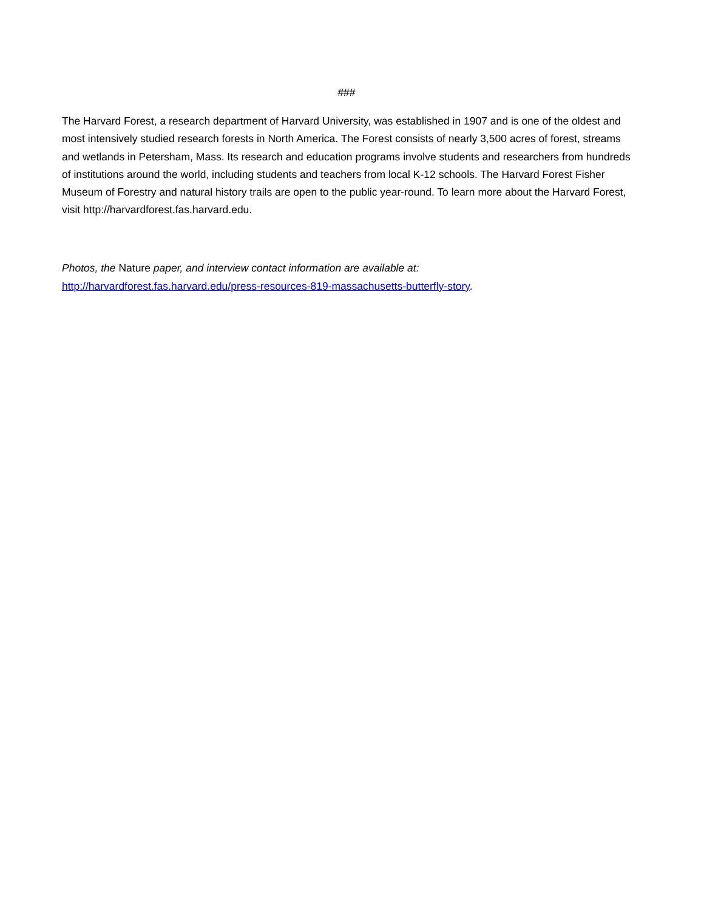###
The Harvard Forest, a research department of Harvard University, was established in 1907 and is one of the oldest and most intensively studied research forests in North America. The Forest consists of nearly 3,500 acres of forest, streams and wetlands in Petersham, Mass. Its research and education programs involve students and researchers from hundreds of institutions around the world, including students and teachers from local K-12 schools. The Harvard Forest Fisher Museum of Forestry and natural history trails are open to the public year-round. To learn more about the Harvard Forest, visit http://harvardforest.fas.harvard.edu.
Photos, the Nature paper, and interview contact information are available at:
http://harvardforest.fas.harvard.edu/press-resources-819-massachusetts-butterfly-story.